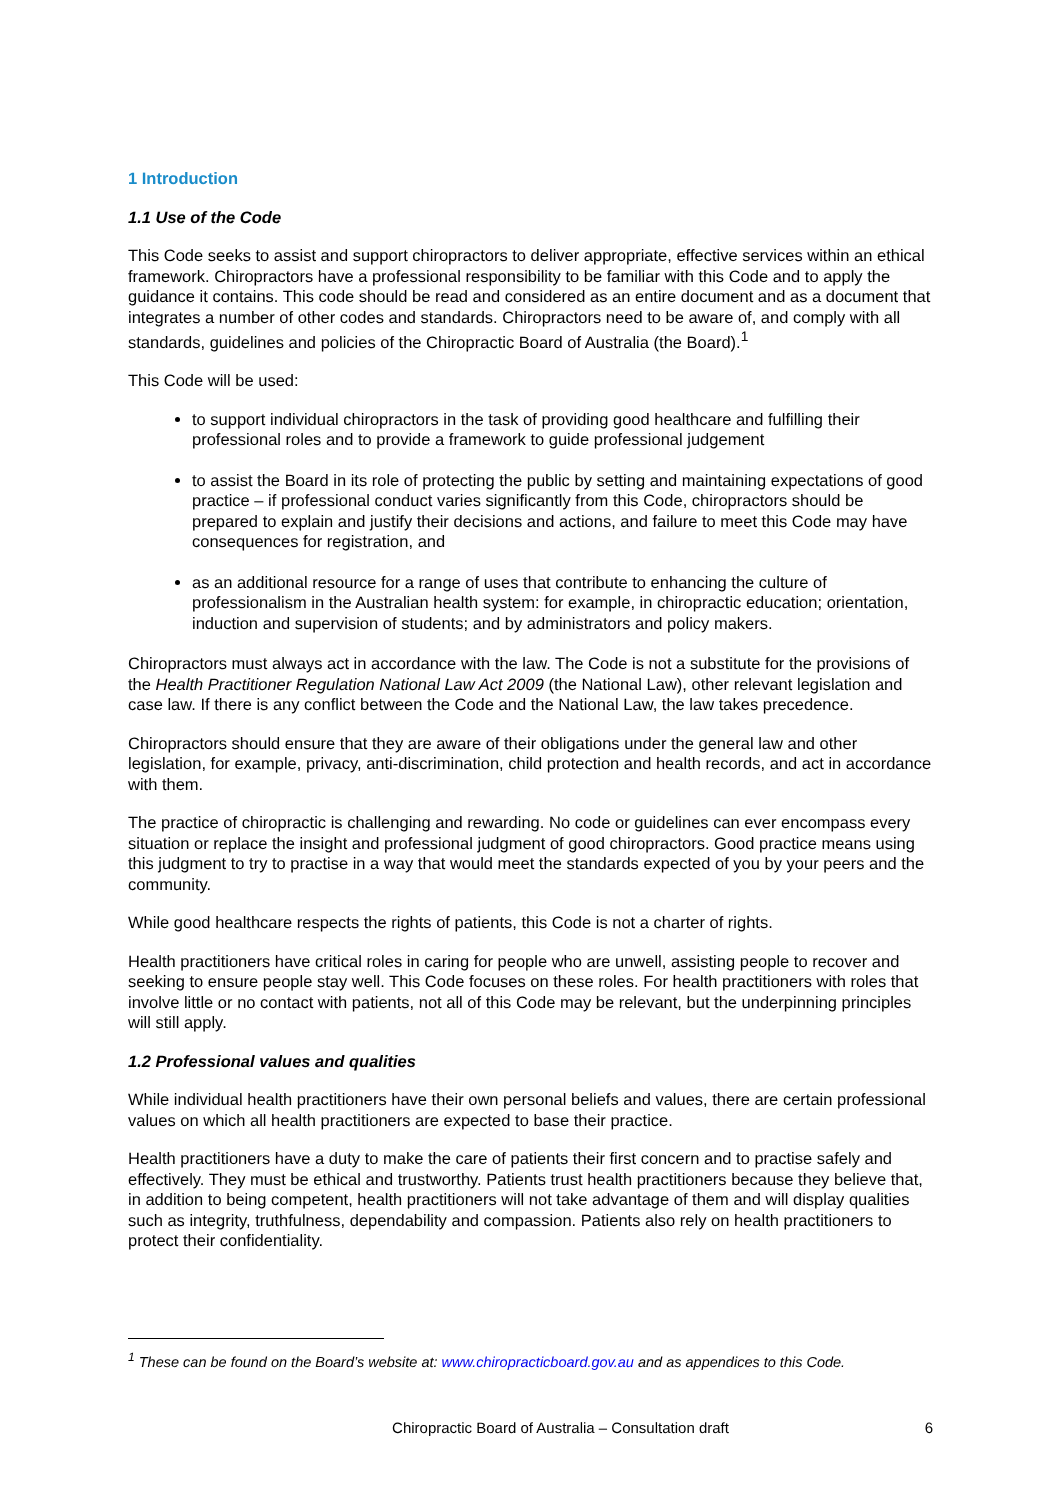1 Introduction
1.1 Use of the Code
This Code seeks to assist and support chiropractors to deliver appropriate, effective services within an ethical framework. Chiropractors have a professional responsibility to be familiar with this Code and to apply the guidance it contains. This code should be read and considered as an entire document and as a document that integrates a number of other codes and standards. Chiropractors need to be aware of, and comply with all standards, guidelines and policies of the Chiropractic Board of Australia (the Board).<sup>1</sup>
This Code will be used:
to support individual chiropractors in the task of providing good healthcare and fulfilling their professional roles and to provide a framework to guide professional judgement
to assist the Board in its role of protecting the public by setting and maintaining expectations of good practice – if professional conduct varies significantly from this Code, chiropractors should be prepared to explain and justify their decisions and actions, and failure to meet this Code may have consequences for registration, and
as an additional resource for a range of uses that contribute to enhancing the culture of professionalism in the Australian health system: for example, in chiropractic education; orientation, induction and supervision of students; and by administrators and policy makers.
Chiropractors must always act in accordance with the law. The Code is not a substitute for the provisions of the Health Practitioner Regulation National Law Act 2009 (the National Law), other relevant legislation and case law. If there is any conflict between the Code and the National Law, the law takes precedence.
Chiropractors should ensure that they are aware of their obligations under the general law and other legislation, for example, privacy, anti-discrimination, child protection and health records, and act in accordance with them.
The practice of chiropractic is challenging and rewarding. No code or guidelines can ever encompass every situation or replace the insight and professional judgment of good chiropractors. Good practice means using this judgment to try to practise in a way that would meet the standards expected of you by your peers and the community.
While good healthcare respects the rights of patients, this Code is not a charter of rights.
Health practitioners have critical roles in caring for people who are unwell, assisting people to recover and seeking to ensure people stay well. This Code focuses on these roles. For health practitioners with roles that involve little or no contact with patients, not all of this Code may be relevant, but the underpinning principles will still apply.
1.2 Professional values and qualities
While individual health practitioners have their own personal beliefs and values, there are certain professional values on which all health practitioners are expected to base their practice.
Health practitioners have a duty to make the care of patients their first concern and to practise safely and effectively. They must be ethical and trustworthy. Patients trust health practitioners because they believe that, in addition to being competent, health practitioners will not take advantage of them and will display qualities such as integrity, truthfulness, dependability and compassion. Patients also rely on health practitioners to protect their confidentiality.
<sup>1</sup> These can be found on the Board’s website at: www.chiropracticboard.gov.au and as appendices to this Code.
6
Chiropractic Board of Australia – Consultation draft